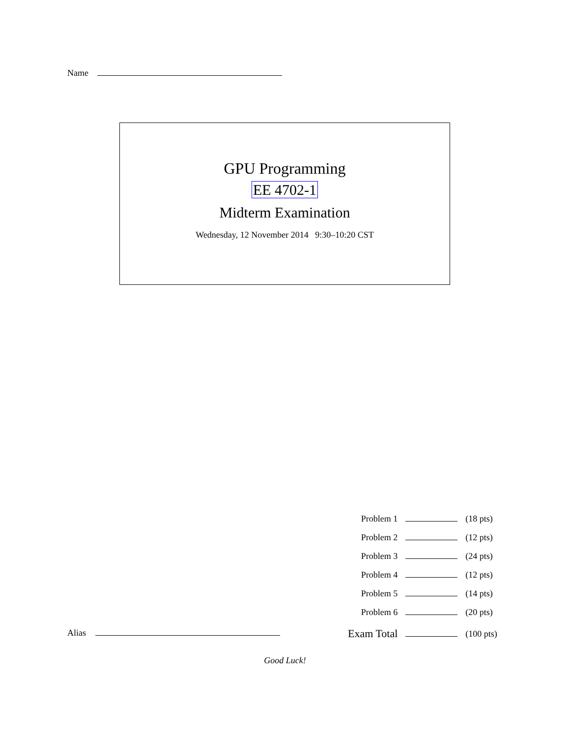Name
GPU Programming
EE 4702-1
Midterm Examination
Wednesday, 12 November 2014 9:30–10:20 CST
| Problem 1 | | (18 pts) |
| Problem 2 | | (12 pts) |
| Problem 3 | | (24 pts) |
| Problem 4 | | (12 pts) |
| Problem 5 | | (14 pts) |
| Problem 6 | | (20 pts) |
| Exam Total | | (100 pts) |
Alias
Good Luck!